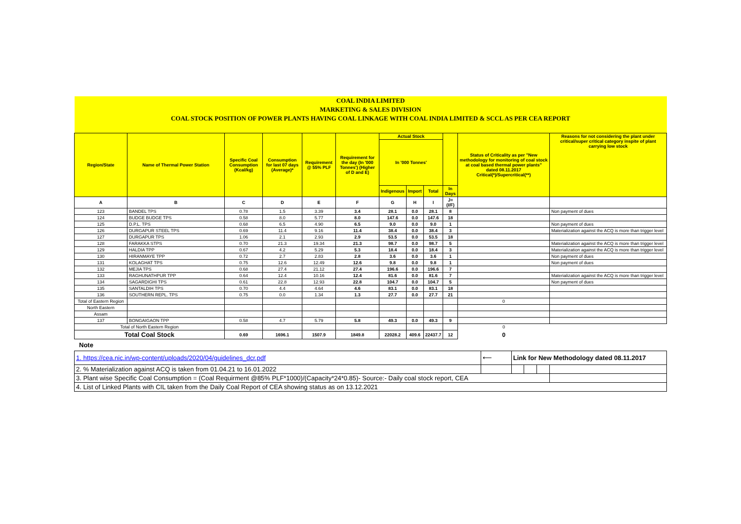| COAL INDIA LIMITED | | | | | | | | | | | |
| MARKETING & SALES DIVISION | | | | | | | | | | | |
| COAL STOCK POSITION OF POWER PLANTS HAVING COAL LINKAGE WITH COAL INDIA LIMITED & SCCL AS PER CEA REPORT | | | | | | | | | | | |
| Region/State | Name of Thermal Power Station | Specific Coal Consumption (Kcal/kg) | Consumption for last 07 days (Average)* | Requirement @ 55% PLF | Requirement for the day (In '000 Tonnes') (Higher of D and E) | Actual Stock | | | | Status of Criticality as per "New methodology for monitoring of coal stock at coal based thermal power plants" dated 08.11.2017 Critical(*)/Supercritical(**) | Reasons for not considering the plant under critical/super critical category inspite of plant carrying low stock |
| | | | | | | In '000 Tonnes' | | | | | |
| | | | | | | Indigenous | Import | Total | In Days | | |
| A | B | C | D | E | F | G | H | I | J=(I/F) | | |
| 123 | BANDEL TPS | 0.78 | 1.5 | 3.39 | 3.4 | 28.1 | 0.0 | 28.1 | 8 | | Non payment of dues |
| 124 | BUDGE BUDGE TPS | 0.58 | 8.0 | 5.77 | 8.0 | 147.6 | 0.0 | 147.6 | 18 | | |
| 125 | D.P.L. TPS | 0.68 | 6.5 | 4.90 | 6.5 | 9.0 | 0.0 | 9.0 | 1 | | Non payment of dues |
| 126 | DURGAPUR STEEL TPS | 0.69 | 11.4 | 9.16 | 11.4 | 38.4 | 0.0 | 38.4 | 3 | | Materialization against the ACQ is more than trigger level |
| 127 | DURGAPUR TPS | 1.06 | 2.1 | 2.93 | 2.9 | 53.5 | 0.0 | 53.5 | 18 | | |
| 128 | FARAKKA STPS | 0.70 | 21.3 | 19.34 | 21.3 | 98.7 | 0.0 | 98.7 | 5 | | Materialization against the ACQ is more than trigger level |
| 129 | HALDIA TPP | 0.67 | 4.2 | 5.29 | 5.3 | 18.4 | 0.0 | 18.4 | 3 | | Materialization against the ACQ is more than trigger level |
| 130 | HIRANMAYE TPP | 0.72 | 2.7 | 2.83 | 2.8 | 3.6 | 0.0 | 3.6 | 1 | | Non payment of dues |
| 131 | KOLAGHAT TPS | 0.75 | 12.6 | 12.49 | 12.6 | 9.8 | 0.0 | 9.8 | 1 | | Non payment of dues |
| 132 | MEJIA TPS | 0.68 | 27.4 | 21.12 | 27.4 | 196.6 | 0.0 | 196.6 | 7 | | |
| 133 | RAGHUNATHPUR TPP | 0.64 | 12.4 | 10.16 | 12.4 | 81.6 | 0.0 | 81.6 | 7 | | Materialization against the ACQ is more than trigger level |
| 134 | SAGARDIGHI TPS | 0.61 | 22.8 | 12.93 | 22.8 | 104.7 | 0.0 | 104.7 | 5 | | Non payment of dues |
| 135 | SANTALDIH TPS | 0.70 | 4.4 | 4.64 | 4.6 | 83.1 | 0.0 | 83.1 | 18 | | |
| 136 | SOUTHERN REPL. TPS | 0.75 | 0.0 | 1.34 | 1.3 | 27.7 | 0.0 | 27.7 | 21 | | |
| Total of Eastern Region | | | | | | | | | | 0 | |
| North Eastern | | | | | | | | | | | |
| Assam | | | | | | | | | | | |
| 137 | BONGAIGAON TPP | 0.58 | 4.7 | 5.79 | 5.8 | 49.3 | 0.0 | 49.3 | 9 | | |
| Total of North Eastern Region | | | | | | | | | | 0 | |
| Total Coal Stock | | 0.69 | 1696.1 | 1507.9 | 1849.8 | 22028.2 | 409.6 | 22437.7 | 12 | 0 | |
Note
| 1. https://cea.nic.in/wp-content/uploads/2020/04/guidelines_dcr.pdf | ⟵ | Link for New Methodology dated 08.11.2017 | | | |
| 2. % Materialization against ACQ is taken from 01.04.21 to 16.01.2022 | | | | | |
| 3. Plant wise Specific Coal Consumption = (Coal Requirment @85% PLF*1000)/(Capacity*24*0.85)- Source:- Daily coal stock report, CEA | | | | | |
| 4. List of Linked Plants with CIL taken from the Daily Coal Report of CEA showing status as on 13.12.2021 | | | | | |